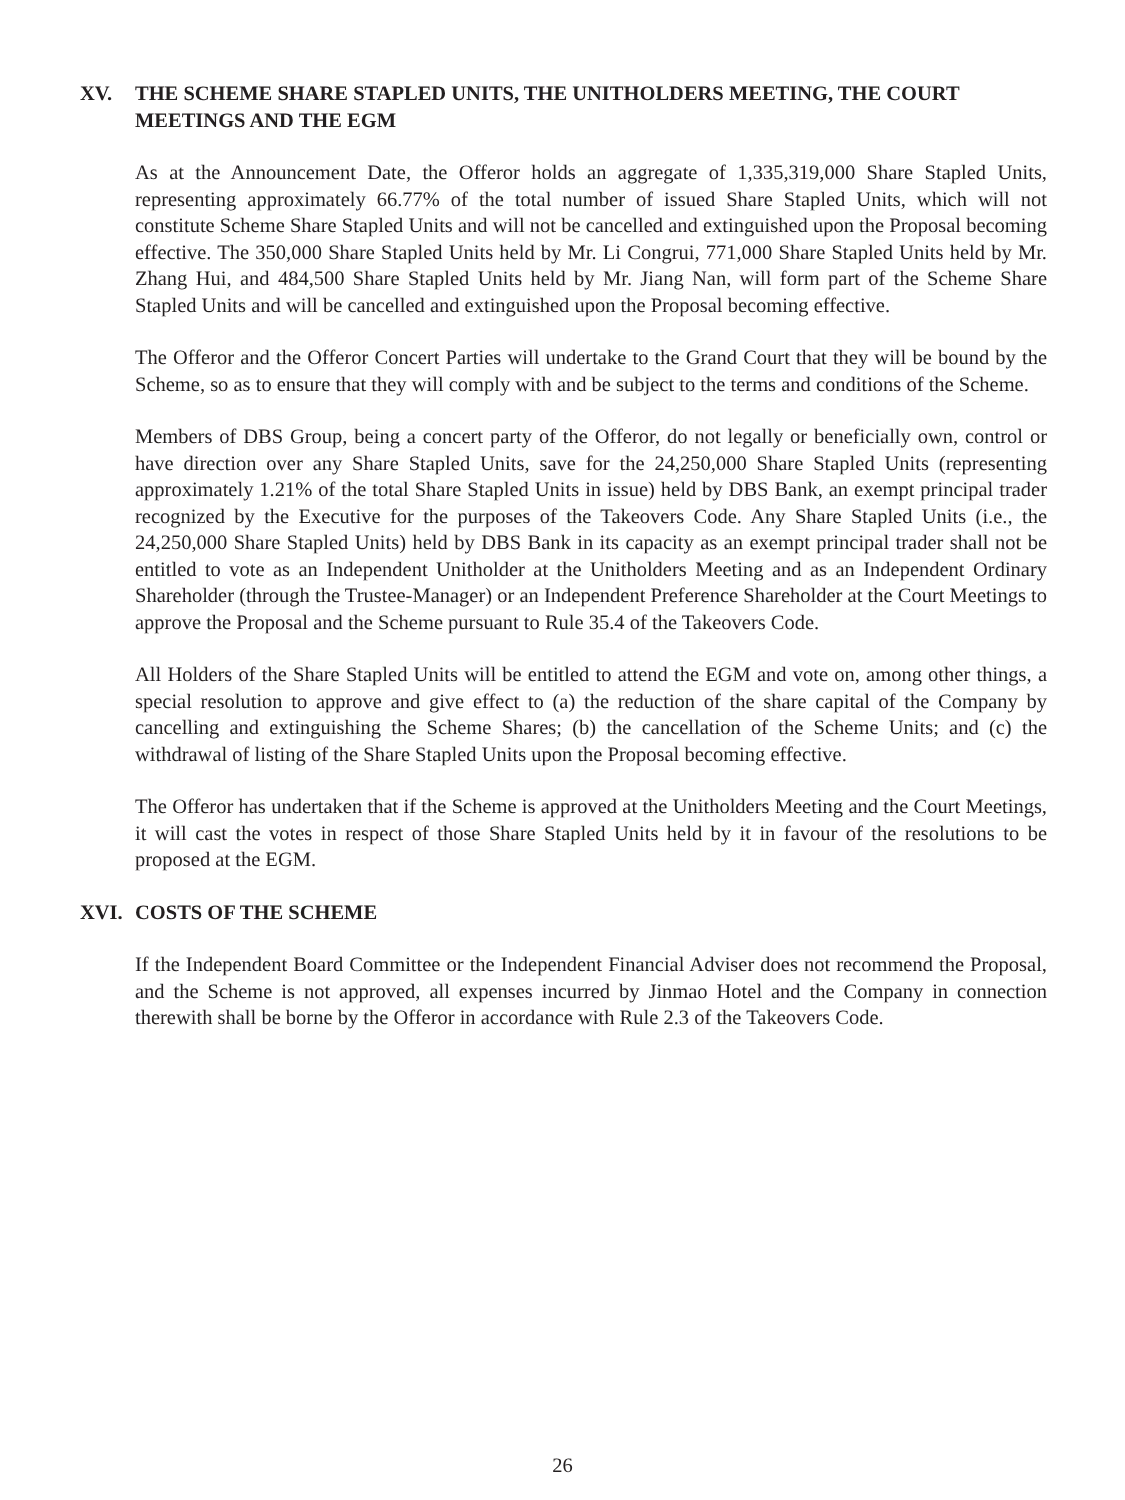XV. THE SCHEME SHARE STAPLED UNITS, THE UNITHOLDERS MEETING, THE COURT MEETINGS AND THE EGM
As at the Announcement Date, the Offeror holds an aggregate of 1,335,319,000 Share Stapled Units, representing approximately 66.77% of the total number of issued Share Stapled Units, which will not constitute Scheme Share Stapled Units and will not be cancelled and extinguished upon the Proposal becoming effective. The 350,000 Share Stapled Units held by Mr. Li Congrui, 771,000 Share Stapled Units held by Mr. Zhang Hui, and 484,500 Share Stapled Units held by Mr. Jiang Nan, will form part of the Scheme Share Stapled Units and will be cancelled and extinguished upon the Proposal becoming effective.
The Offeror and the Offeror Concert Parties will undertake to the Grand Court that they will be bound by the Scheme, so as to ensure that they will comply with and be subject to the terms and conditions of the Scheme.
Members of DBS Group, being a concert party of the Offeror, do not legally or beneficially own, control or have direction over any Share Stapled Units, save for the 24,250,000 Share Stapled Units (representing approximately 1.21% of the total Share Stapled Units in issue) held by DBS Bank, an exempt principal trader recognized by the Executive for the purposes of the Takeovers Code. Any Share Stapled Units (i.e., the 24,250,000 Share Stapled Units) held by DBS Bank in its capacity as an exempt principal trader shall not be entitled to vote as an Independent Unitholder at the Unitholders Meeting and as an Independent Ordinary Shareholder (through the Trustee-Manager) or an Independent Preference Shareholder at the Court Meetings to approve the Proposal and the Scheme pursuant to Rule 35.4 of the Takeovers Code.
All Holders of the Share Stapled Units will be entitled to attend the EGM and vote on, among other things, a special resolution to approve and give effect to (a) the reduction of the share capital of the Company by cancelling and extinguishing the Scheme Shares; (b) the cancellation of the Scheme Units; and (c) the withdrawal of listing of the Share Stapled Units upon the Proposal becoming effective.
The Offeror has undertaken that if the Scheme is approved at the Unitholders Meeting and the Court Meetings, it will cast the votes in respect of those Share Stapled Units held by it in favour of the resolutions to be proposed at the EGM.
XVI. COSTS OF THE SCHEME
If the Independent Board Committee or the Independent Financial Adviser does not recommend the Proposal, and the Scheme is not approved, all expenses incurred by Jinmao Hotel and the Company in connection therewith shall be borne by the Offeror in accordance with Rule 2.3 of the Takeovers Code.
26